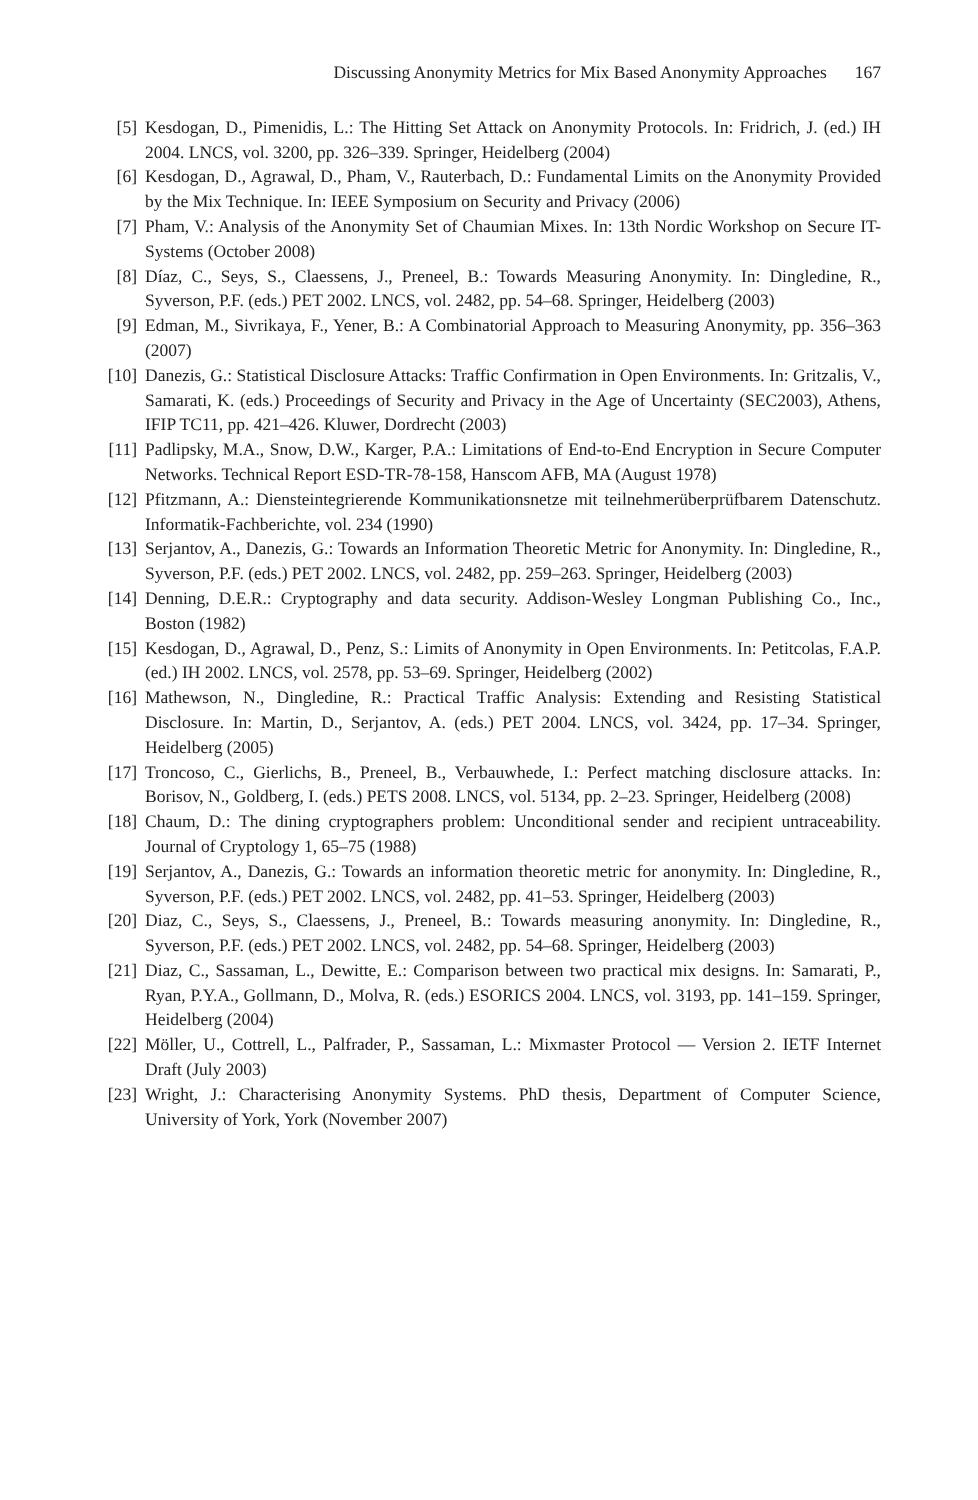Discussing Anonymity Metrics for Mix Based Anonymity Approaches 167
[5] Kesdogan, D., Pimenidis, L.: The Hitting Set Attack on Anonymity Protocols. In: Fridrich, J. (ed.) IH 2004. LNCS, vol. 3200, pp. 326–339. Springer, Heidelberg (2004)
[6] Kesdogan, D., Agrawal, D., Pham, V., Rauterbach, D.: Fundamental Limits on the Anonymity Provided by the Mix Technique. In: IEEE Symposium on Security and Privacy (2006)
[7] Pham, V.: Analysis of the Anonymity Set of Chaumian Mixes. In: 13th Nordic Workshop on Secure IT-Systems (October 2008)
[8] Díaz, C., Seys, S., Claessens, J., Preneel, B.: Towards Measuring Anonymity. In: Dingledine, R., Syverson, P.F. (eds.) PET 2002. LNCS, vol. 2482, pp. 54–68. Springer, Heidelberg (2003)
[9] Edman, M., Sivrikaya, F., Yener, B.: A Combinatorial Approach to Measuring Anonymity, pp. 356–363 (2007)
[10] Danezis, G.: Statistical Disclosure Attacks: Traffic Confirmation in Open Environments. In: Gritzalis, V., Samarati, K. (eds.) Proceedings of Security and Privacy in the Age of Uncertainty (SEC2003), Athens, IFIP TC11, pp. 421–426. Kluwer, Dordrecht (2003)
[11] Padlipsky, M.A., Snow, D.W., Karger, P.A.: Limitations of End-to-End Encryption in Secure Computer Networks. Technical Report ESD-TR-78-158, Hanscom AFB, MA (August 1978)
[12] Pfitzmann, A.: Diensteintegrierende Kommunikationsnetze mit teilnehmerüberprüfbarem Datenschutz. Informatik-Fachberichte, vol. 234 (1990)
[13] Serjantov, A., Danezis, G.: Towards an Information Theoretic Metric for Anonymity. In: Dingledine, R., Syverson, P.F. (eds.) PET 2002. LNCS, vol. 2482, pp. 259–263. Springer, Heidelberg (2003)
[14] Denning, D.E.R.: Cryptography and data security. Addison-Wesley Longman Publishing Co., Inc., Boston (1982)
[15] Kesdogan, D., Agrawal, D., Penz, S.: Limits of Anonymity in Open Environments. In: Petitcolas, F.A.P. (ed.) IH 2002. LNCS, vol. 2578, pp. 53–69. Springer, Heidelberg (2002)
[16] Mathewson, N., Dingledine, R.: Practical Traffic Analysis: Extending and Resisting Statistical Disclosure. In: Martin, D., Serjantov, A. (eds.) PET 2004. LNCS, vol. 3424, pp. 17–34. Springer, Heidelberg (2005)
[17] Troncoso, C., Gierlichs, B., Preneel, B., Verbauwhede, I.: Perfect matching disclosure attacks. In: Borisov, N., Goldberg, I. (eds.) PETS 2008. LNCS, vol. 5134, pp. 2–23. Springer, Heidelberg (2008)
[18] Chaum, D.: The dining cryptographers problem: Unconditional sender and recipient untraceability. Journal of Cryptology 1, 65–75 (1988)
[19] Serjantov, A., Danezis, G.: Towards an information theoretic metric for anonymity. In: Dingledine, R., Syverson, P.F. (eds.) PET 2002. LNCS, vol. 2482, pp. 41–53. Springer, Heidelberg (2003)
[20] Diaz, C., Seys, S., Claessens, J., Preneel, B.: Towards measuring anonymity. In: Dingledine, R., Syverson, P.F. (eds.) PET 2002. LNCS, vol. 2482, pp. 54–68. Springer, Heidelberg (2003)
[21] Diaz, C., Sassaman, L., Dewitte, E.: Comparison between two practical mix designs. In: Samarati, P., Ryan, P.Y.A., Gollmann, D., Molva, R. (eds.) ESORICS 2004. LNCS, vol. 3193, pp. 141–159. Springer, Heidelberg (2004)
[22] Möller, U., Cottrell, L., Palfrader, P., Sassaman, L.: Mixmaster Protocol — Version 2. IETF Internet Draft (July 2003)
[23] Wright, J.: Characterising Anonymity Systems. PhD thesis, Department of Computer Science, University of York, York (November 2007)